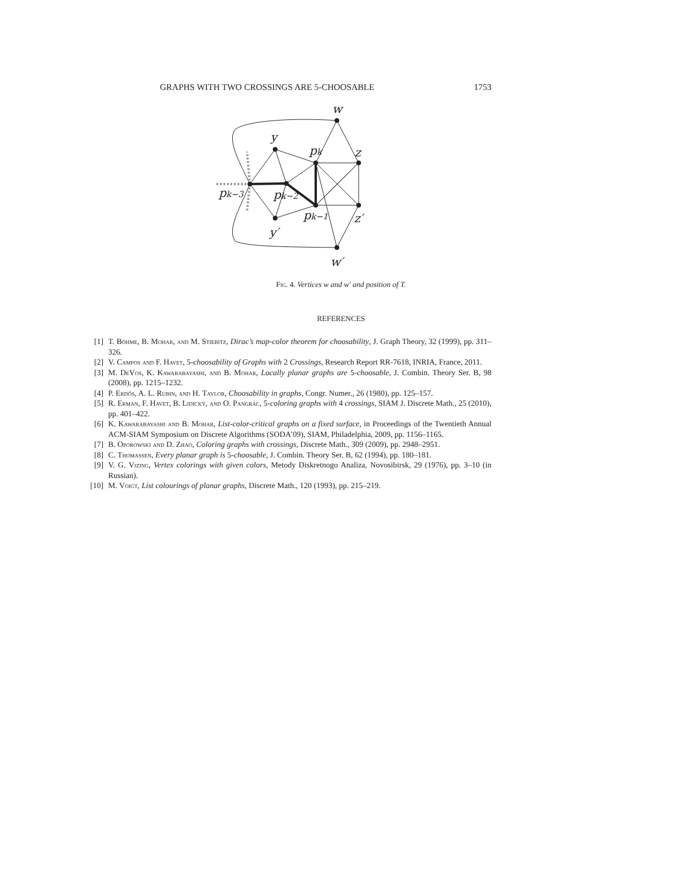GRAPHS WITH TWO CROSSINGS ARE 5-CHOOSABLE 1753
w
y
pk
z
pk−3
pk−2
pk−1
z′
y′
w′
Fig. 4. Vertices w and w′ and position of T.
REFERENCES
[1] T. Böhme, B. Mohar, and M. Stiebitz, Dirac’s map-color theorem for choosability, J. Graph Theory, 32 (1999), pp. 311–326.
[2] V. Campos and F. Havet, 5-choosability of Graphs with 2 Crossings, Research Report RR-7618, INRIA, France, 2011.
[3] M. DeVos, K. Kawarabayashi, and B. Mohar, Locally planar graphs are 5-choosable, J. Combin. Theory Ser. B, 98 (2008), pp. 1215–1232.
[4] P. Erdős, A. L. Rubin, and H. Taylor, Choosability in graphs, Congr. Numer., 26 (1980), pp. 125–157.
[5] R. Erman, F. Havet, B. Lidický, and O. Pangrác, 5-coloring graphs with 4 crossings, SIAM J. Discrete Math., 25 (2010), pp. 401–422.
[6] K. Kawarabayashi and B. Mohar, List-color-critical graphs on a fixed surface, in Proceedings of the Twentieth Annual ACM-SIAM Symposium on Discrete Algorithms (SODA’09), SIAM, Philadelphia, 2009, pp. 1156–1165.
[7] B. Oporowski and D. Zhao, Coloring graphs with crossings, Discrete Math., 309 (2009), pp. 2948–2951.
[8] C. Thomassen, Every planar graph is 5-choosable, J. Combin. Theory Ser. B, 62 (1994), pp. 180–181.
[9] V. G. Vizing, Vertex colorings with given colors, Metody Diskretnogo Analiza, Novosibirsk, 29 (1976), pp. 3–10 (in Russian).
[10] M. Voigt, List colourings of planar graphs, Discrete Math., 120 (1993), pp. 215–219.